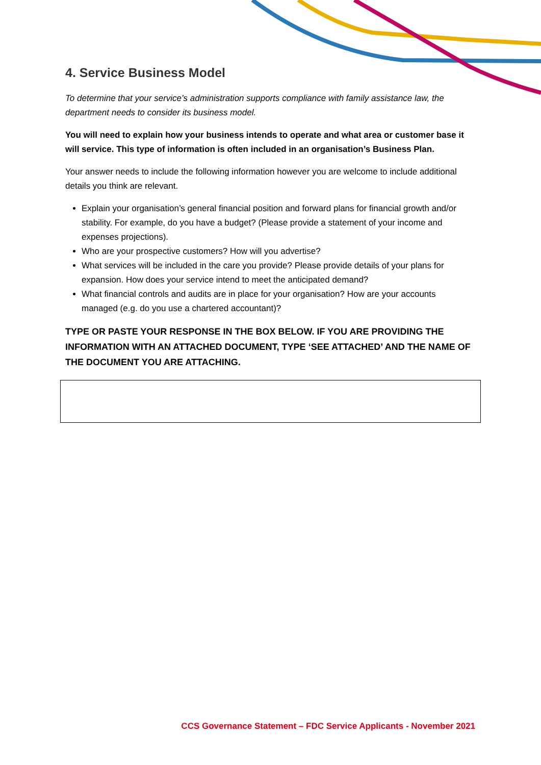4. Service Business Model
To determine that your service’s administration supports compliance with family assistance law, the department needs to consider its business model.
You will need to explain how your business intends to operate and what area or customer base it will service. This type of information is often included in an organisation’s Business Plan.
Your answer needs to include the following information however you are welcome to include additional details you think are relevant.
Explain your organisation’s general financial position and forward plans for financial growth and/or stability. For example, do you have a budget? (Please provide a statement of your income and expenses projections).
Who are your prospective customers? How will you advertise?
What services will be included in the care you provide? Please provide details of your plans for expansion. How does your service intend to meet the anticipated demand?
What financial controls and audits are in place for your organisation? How are your accounts managed (e.g. do you use a chartered accountant)?
TYPE OR PASTE YOUR RESPONSE IN THE BOX BELOW. IF YOU ARE PROVIDING THE INFORMATION WITH AN ATTACHED DOCUMENT, TYPE ‘SEE ATTACHED’ AND THE NAME OF THE DOCUMENT YOU ARE ATTACHING.
CCS Governance Statement – FDC Service Applicants - November 2021